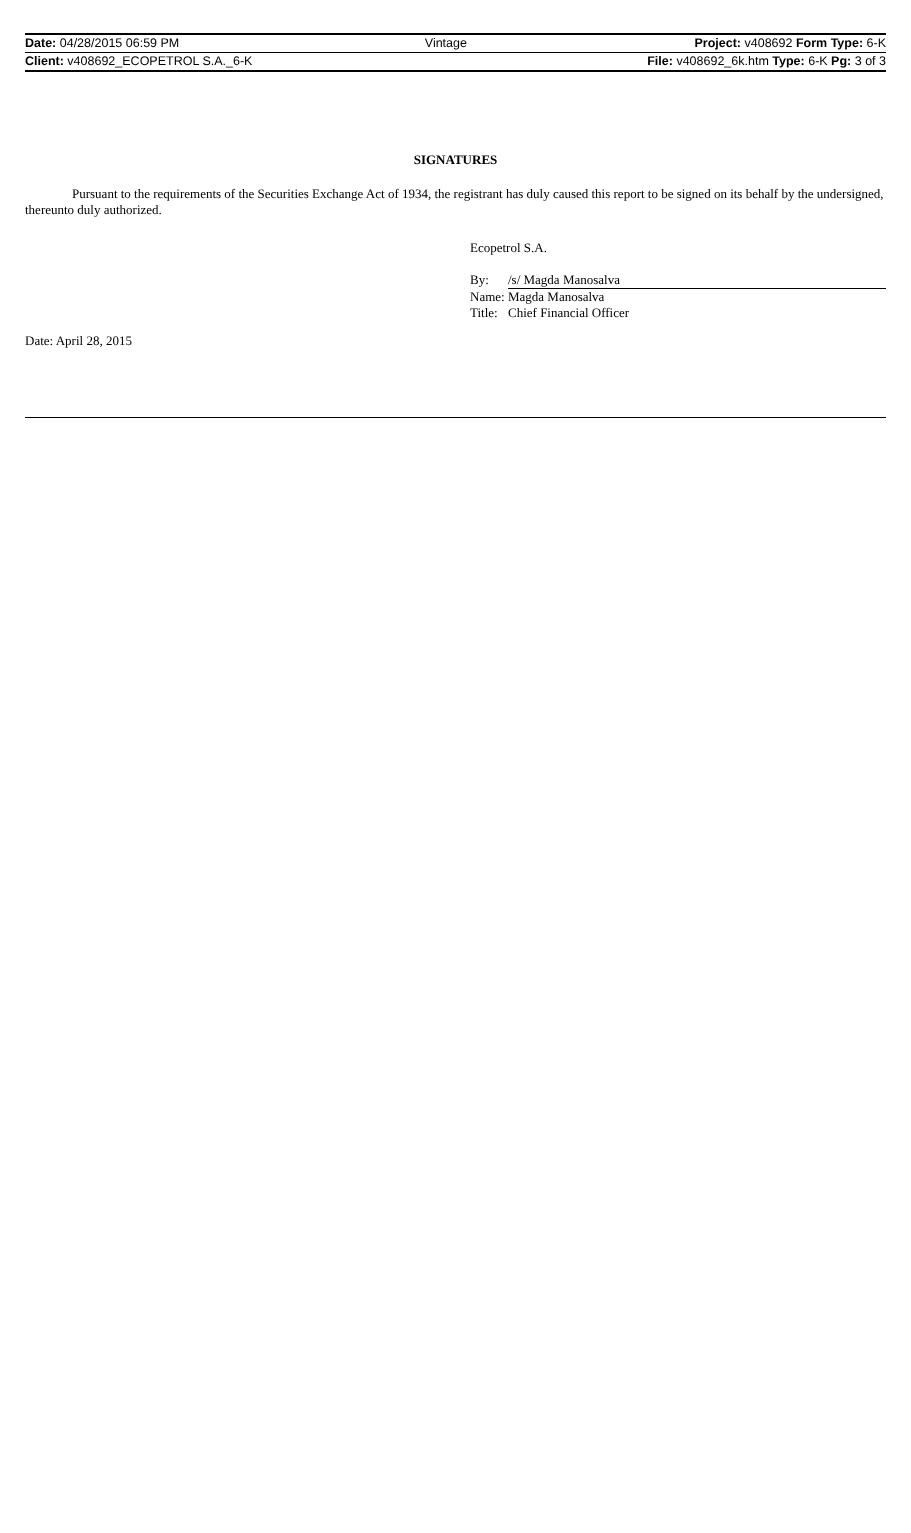| Date: 04/28/2015 06:59 PM | Vintage | Project: v408692 Form Type: 6-K |
| Client: v408692_ECOPETROL S.A._6-K | | File: v408692_6k.htm Type: 6-K Pg: 3 of 3 |
SIGNATURES
Pursuant to the requirements of the Securities Exchange Act of 1934, the registrant has duly caused this report to be signed on its behalf by the undersigned, thereunto duly authorized.
Ecopetrol S.A.
| By: | /s/ Magda Manosalva |
| Name: | Magda Manosalva |
| Title: | Chief Financial Officer |
Date: April 28, 2015